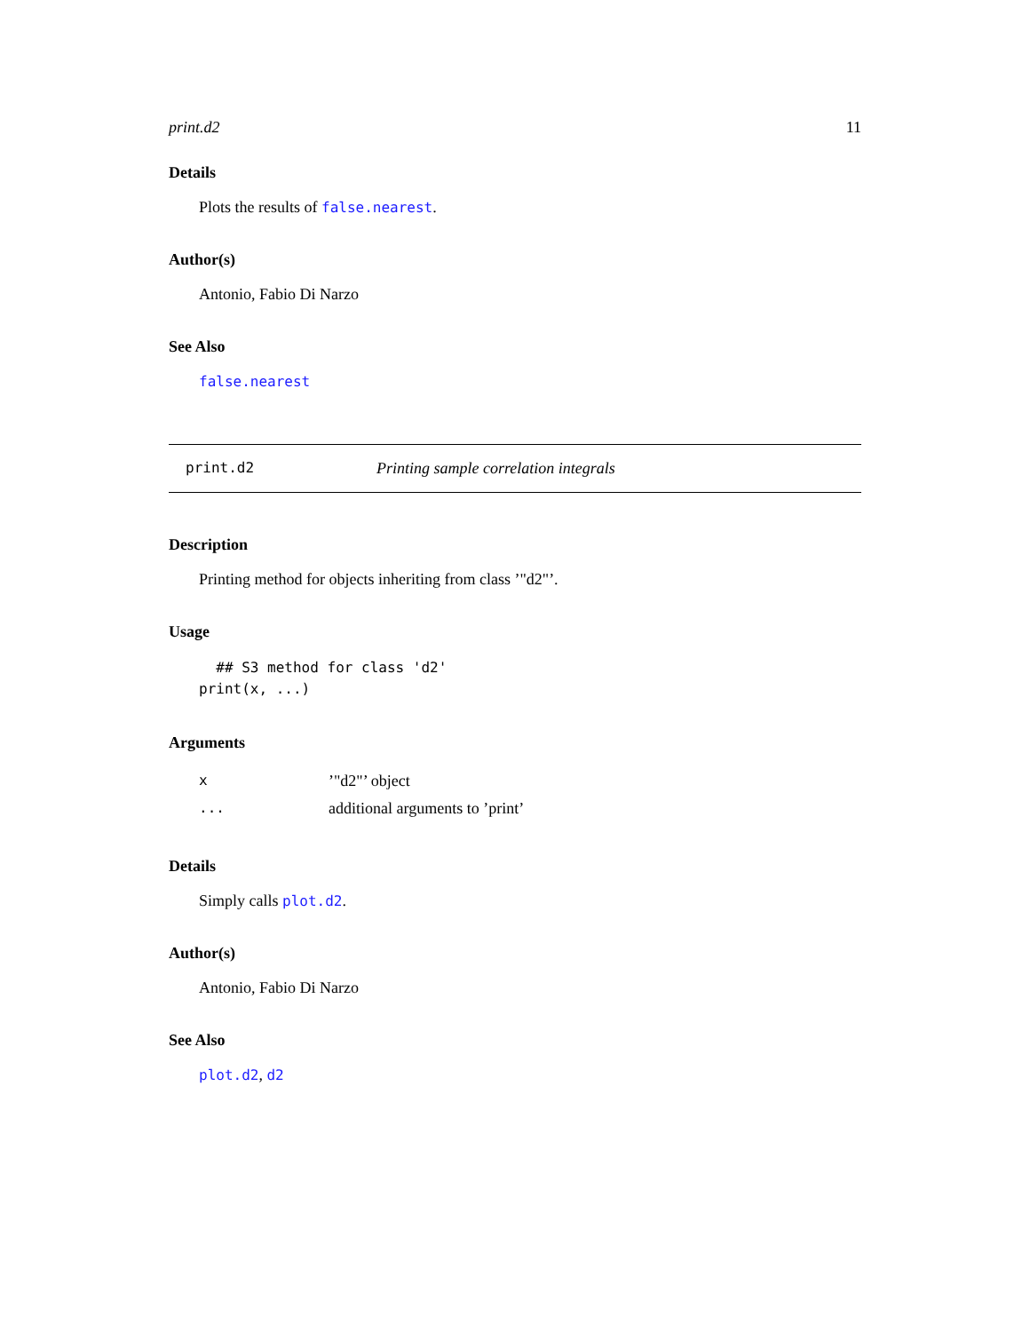print.d2 11
Details
Plots the results of false.nearest.
Author(s)
Antonio, Fabio Di Narzo
See Also
false.nearest
print.d2 Printing sample correlation integrals
Description
Printing method for objects inheriting from class ’"d2"’.
Usage
  ## S3 method for class 'd2'
print(x, ...)
Arguments
| x | ’"d2"’ object |
| ... | additional arguments to ’print’ |
Details
Simply calls plot.d2.
Author(s)
Antonio, Fabio Di Narzo
See Also
plot.d2, d2